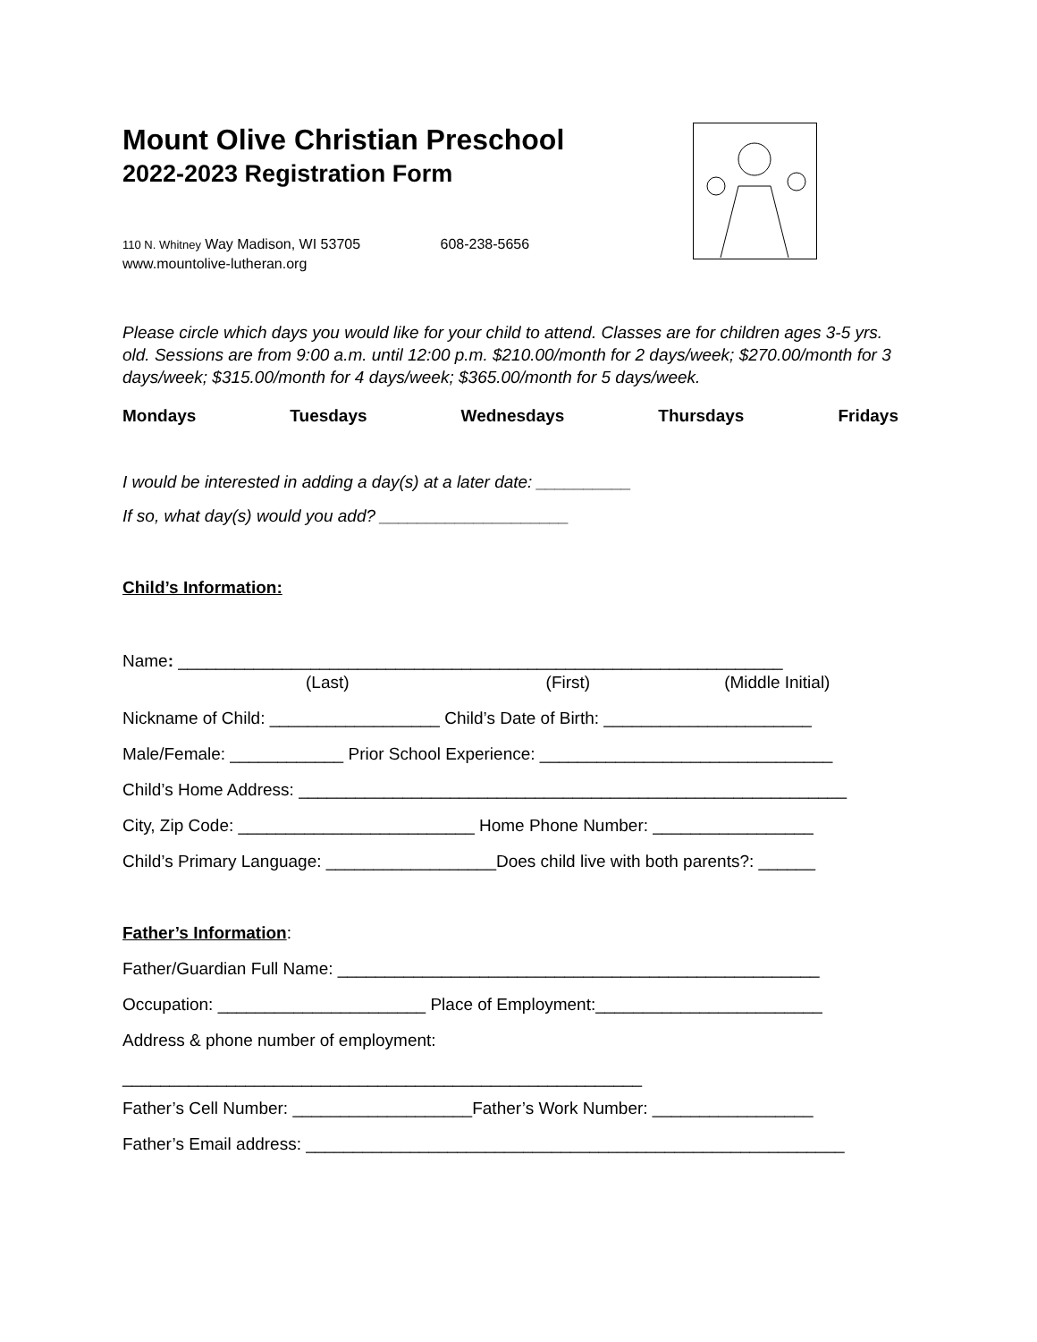Mount Olive Christian Preschool
2022-2023 Registration Form
110 N. Whitney Way Madison, WI 53705 608-238-5656
www.mountolive-lutheran.org
Please circle which days you would like for your child to attend. Classes are for children ages 3-5 yrs. old. Sessions are from 9:00 a.m. until 12:00 p.m. $210.00/month for 2 days/week; $270.00/month for 3 days/week; $315.00/month for 4 days/week; $365.00/month for 5 days/week.
Mondays Tuesdays Wednesdays Thursdays Fridays
I would be interested in adding a day(s) at a later date: __________
If so, what day(s) would you add? ____________________
Child’s Information:
Name: ________________________________________________________________
(Last) (First) (Middle Initial)
Nickname of Child: __________________ Child’s Date of Birth: ______________________
Male/Female: ____________ Prior School Experience: _______________________________
Child’s Home Address: __________________________________________________________
City, Zip Code: _________________________ Home Phone Number: _________________
Child’s Primary Language: __________________Does child live with both parents?: ______
Father’s Information:
Father/Guardian Full Name: ___________________________________________________
Occupation: ______________________ Place of Employment:________________________
Address & phone number of employment:
_______________________________________________________
Father’s Cell Number: ___________________Father’s Work Number: _________________
Father’s Email address: _________________________________________________________